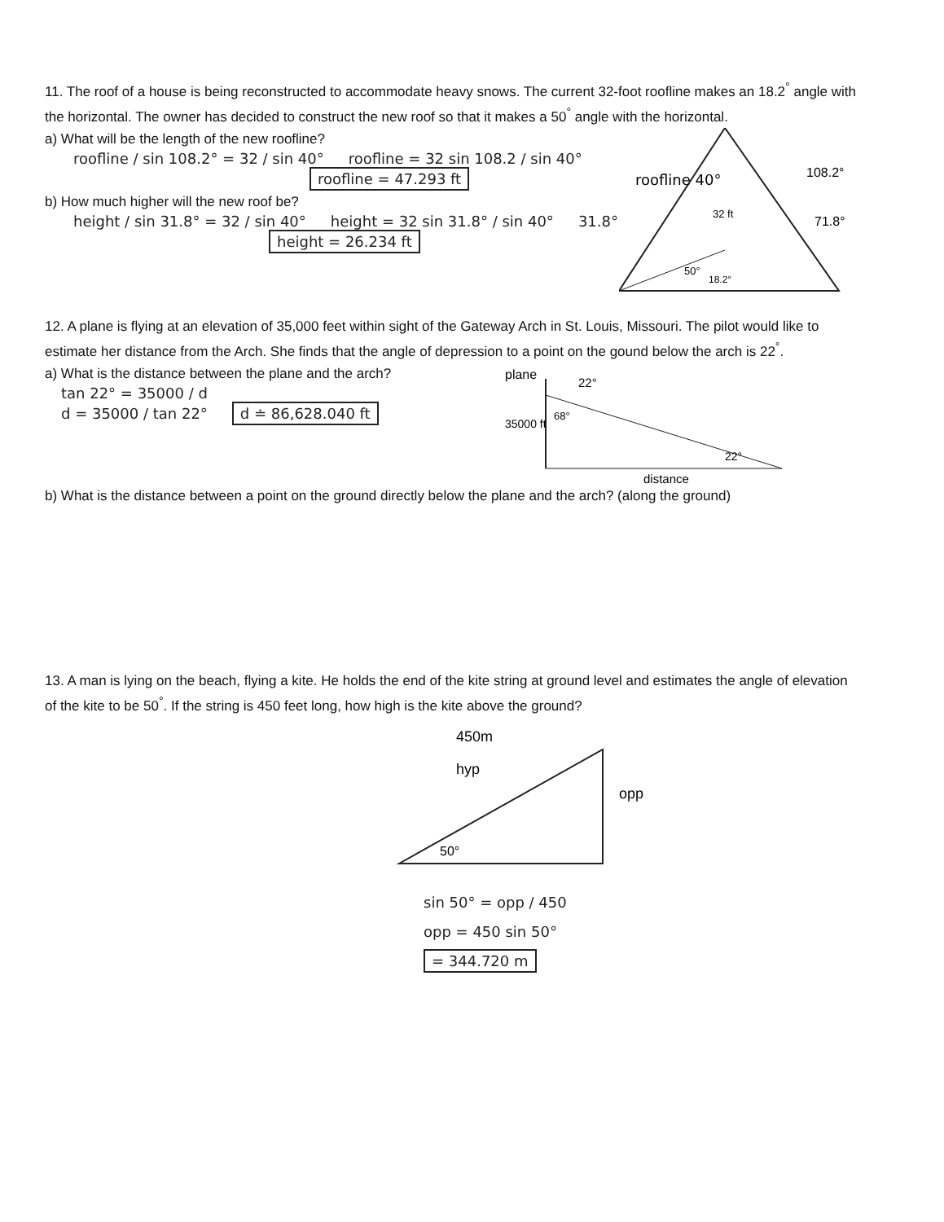11. The roof of a house is being reconstructed to accommodate heavy snows. The current 32-foot roofline makes an 18.2<sup>°</sup> angle with the horizontal. The owner has decided to construct the new roof so that it makes a 50<sup>°</sup> angle with the horizontal.
a) What will be the length of the new roofline?
roofline / sin 108.2° = 32 / sin 40° roofline = 32 sin 108.2 / sin 40°
roofline = 47.293 ft
b) How much higher will the new roof be?
height / sin 31.8° = 32 / sin 40° height = 32 sin 31.8° / sin 40° 31.8°
height = 26.234 ft
roofline 40°
32 ft
50°
108.2°
71.8°
18.2°
12. A plane is flying at an elevation of 35,000 feet within sight of the Gateway Arch in St. Louis, Missouri. The pilot would like to estimate her distance from the Arch. She finds that the angle of depression to a point on the gound below the arch is 22<sup>°</sup>.
a) What is the distance between the plane and the arch?
tan 22° = 35000 / d
d = 35000 / tan 22° d ≐ 86,628.040 ft
plane
22°
35000 ft
68°
22°
distance
b) What is the distance between a point on the ground directly below the plane and the arch? (along the ground)
13. A man is lying on the beach, flying a kite. He holds the end of the kite string at ground level and estimates the angle of elevation of the kite to be 50<sup>°</sup>. If the string is 450 feet long, how high is the kite above the ground?
450m
hyp
opp
50°
sin 50° = opp / 450
opp = 450 sin 50°
= 344.720 m